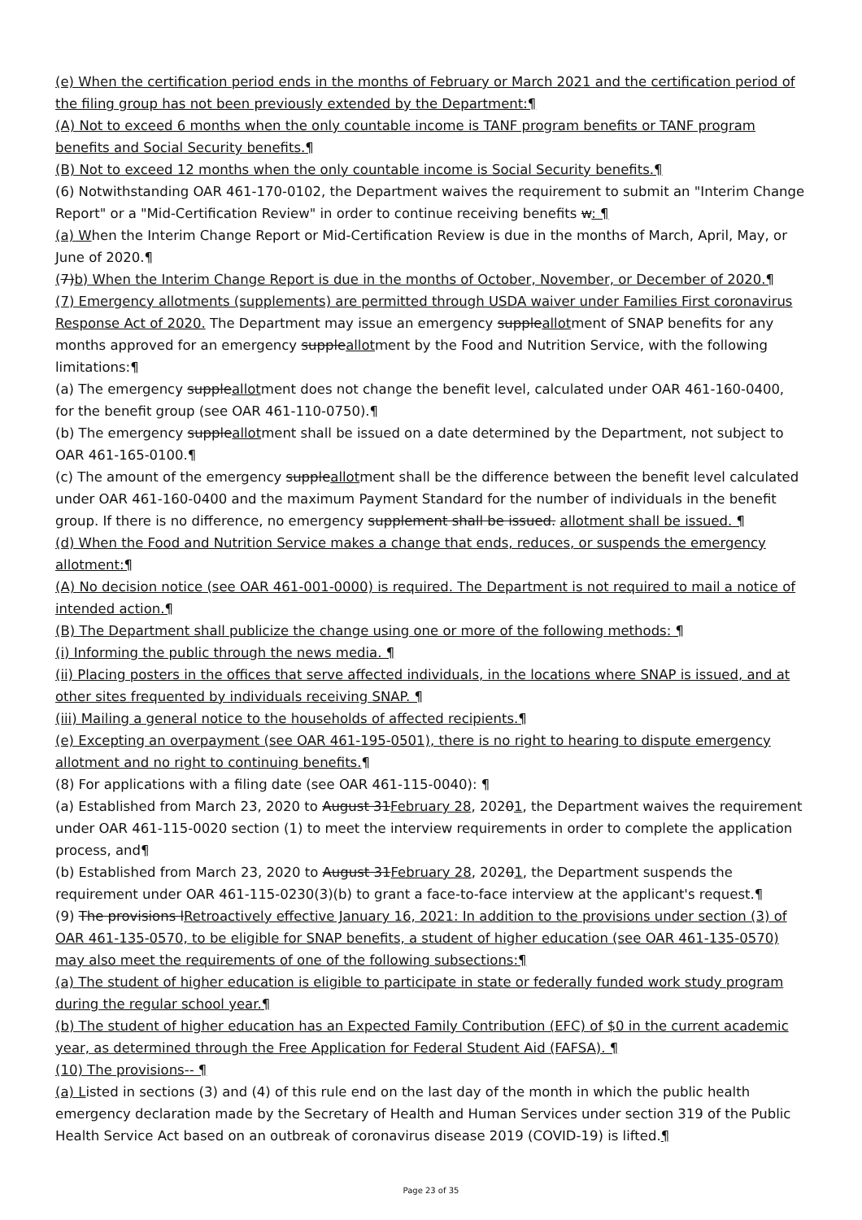(e) When the certification period ends in the months of February or March 2021 and the certification period of the filing group has not been previously extended by the Department:¶
(A) Not to exceed 6 months when the only countable income is TANF program benefits or TANF program benefits and Social Security benefits.¶
(B) Not to exceed 12 months when the only countable income is Social Security benefits.¶
(6) Notwithstanding OAR 461-170-0102, the Department waives the requirement to submit an "Interim Change Report" or a "Mid-Certification Review" in order to continue receiving benefits w: ¶
(a) When the Interim Change Report or Mid-Certification Review is due in the months of March, April, May, or June of 2020.¶
(7)b) When the Interim Change Report is due in the months of October, November, or December of 2020.¶
(7) Emergency allotments (supplements) are permitted through USDA waiver under Families First coronavirus Response Act of 2020. The Department may issue an emergency suppleallotment of SNAP benefits for any months approved for an emergency suppleallotment by the Food and Nutrition Service, with the following limitations:¶
(a) The emergency suppleallotment does not change the benefit level, calculated under OAR 461-160-0400, for the benefit group (see OAR 461-110-0750).¶
(b) The emergency suppleallotment shall be issued on a date determined by the Department, not subject to OAR 461-165-0100.¶
(c) The amount of the emergency suppleallotment shall be the difference between the benefit level calculated under OAR 461-160-0400 and the maximum Payment Standard for the number of individuals in the benefit group. If there is no difference, no emergency supplement shall be issued. allotment shall be issued. ¶
(d) When the Food and Nutrition Service makes a change that ends, reduces, or suspends the emergency allotment:¶
(A) No decision notice (see OAR 461-001-0000) is required. The Department is not required to mail a notice of intended action.¶
(B) The Department shall publicize the change using one or more of the following methods: ¶
(i) Informing the public through the news media. ¶
(ii) Placing posters in the offices that serve affected individuals, in the locations where SNAP is issued, and at other sites frequented by individuals receiving SNAP. ¶
(iii) Mailing a general notice to the households of affected recipients.¶
(e) Excepting an overpayment (see OAR 461-195-0501), there is no right to hearing to dispute emergency allotment and no right to continuing benefits.¶
(8) For applications with a filing date (see OAR 461-115-0040): ¶
(a) Established from March 23, 2020 to August 31February 28, 20201, the Department waives the requirement under OAR 461-115-0020 section (1) to meet the interview requirements in order to complete the application process, and¶
(b) Established from March 23, 2020 to August 31February 28, 20201, the Department suspends the requirement under OAR 461-115-0230(3)(b) to grant a face-to-face interview at the applicant's request.¶
(9) The provisions lRetroactively effective January 16, 2021: In addition to the provisions under section (3) of OAR 461-135-0570, to be eligible for SNAP benefits, a student of higher education (see OAR 461-135-0570) may also meet the requirements of one of the following subsections:¶
(a) The student of higher education is eligible to participate in state or federally funded work study program during the regular school year.¶
(b) The student of higher education has an Expected Family Contribution (EFC) of $0 in the current academic year, as determined through the Free Application for Federal Student Aid (FAFSA). ¶
(10) The provisions-- ¶
(a) Listed in sections (3) and (4) of this rule end on the last day of the month in which the public health emergency declaration made by the Secretary of Health and Human Services under section 319 of the Public Health Service Act based on an outbreak of coronavirus disease 2019 (COVID-19) is lifted.¶
Page 23 of 35